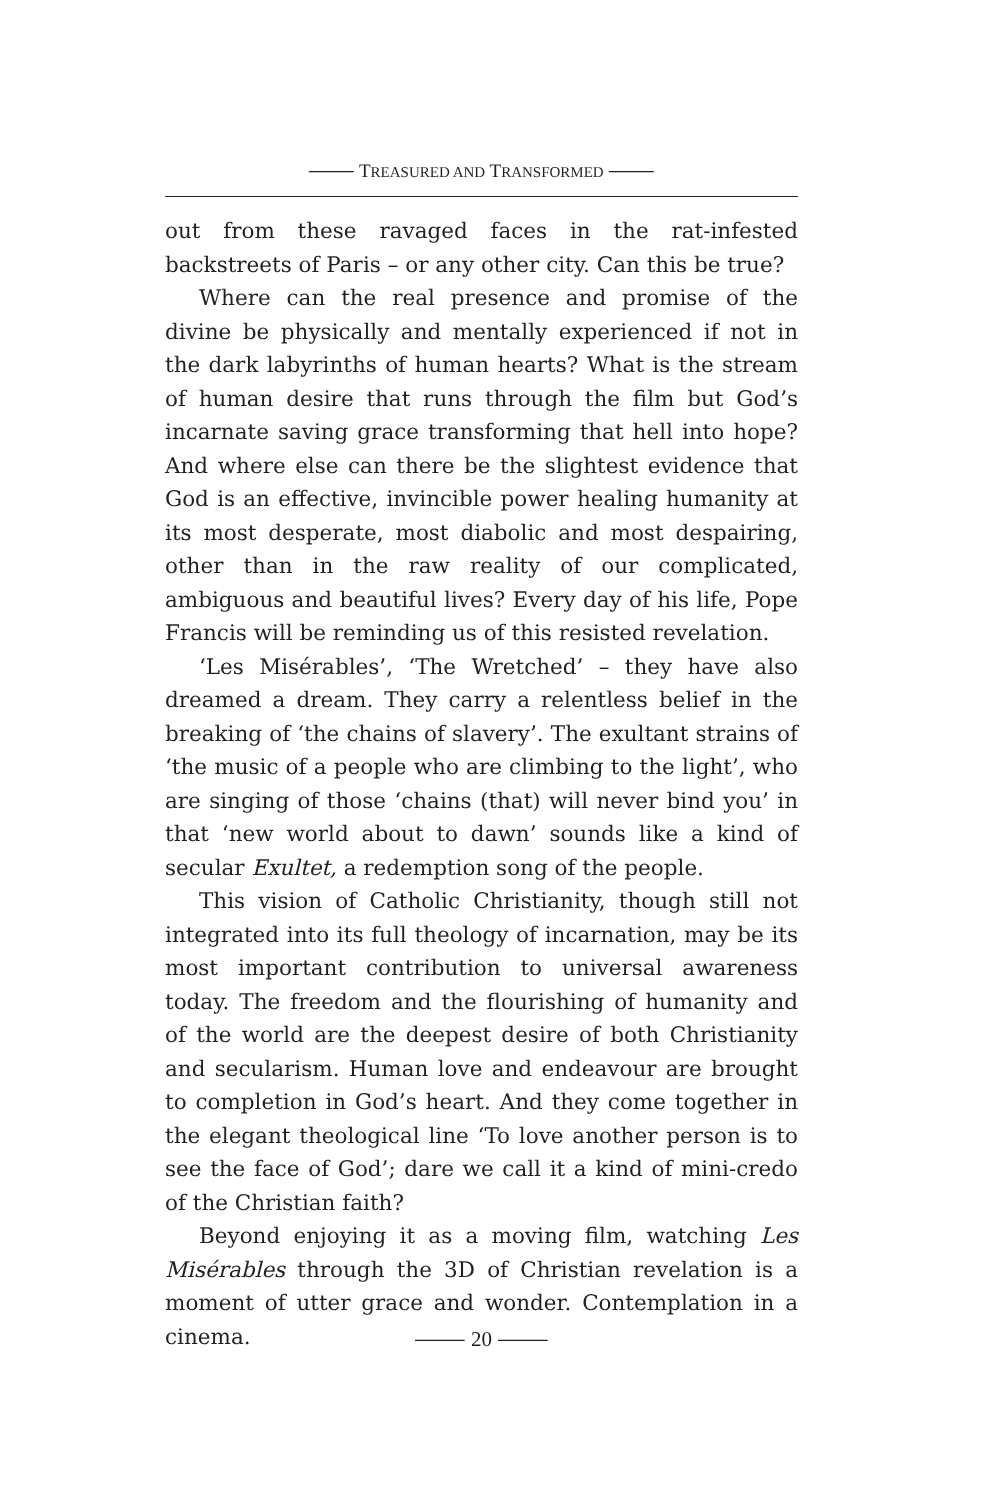⸻ TREASURED AND TRANSFORMED ⸻
out from these ravaged faces in the rat-infested backstreets of Paris – or any other city. Can this be true?
Where can the real presence and promise of the divine be physically and mentally experienced if not in the dark labyrinths of human hearts? What is the stream of human desire that runs through the film but God’s incarnate saving grace transforming that hell into hope? And where else can there be the slightest evidence that God is an effective, invincible power healing humanity at its most desperate, most diabolic and most despairing, other than in the raw reality of our complicated, ambiguous and beautiful lives? Every day of his life, Pope Francis will be reminding us of this resisted revelation.
‘Les Misérables’, ‘The Wretched’ – they have also dreamed a dream. They carry a relentless belief in the breaking of ‘the chains of slavery’. The exultant strains of ‘the music of a people who are climbing to the light’, who are singing of those ‘chains (that) will never bind you’ in that ‘new world about to dawn’ sounds like a kind of secular Exultet, a redemption song of the people.
This vision of Catholic Christianity, though still not integrated into its full theology of incarnation, may be its most important contribution to universal awareness today. The freedom and the flourishing of humanity and of the world are the deepest desire of both Christianity and secularism. Human love and endeavour are brought to completion in God’s heart. And they come together in the elegant theological line ‘To love another person is to see the face of God’; dare we call it a kind of mini-credo of the Christian faith?
Beyond enjoying it as a moving film, watching Les Misérables through the 3D of Christian revelation is a moment of utter grace and wonder. Contemplation in a cinema.
⸻ 20 ⸻